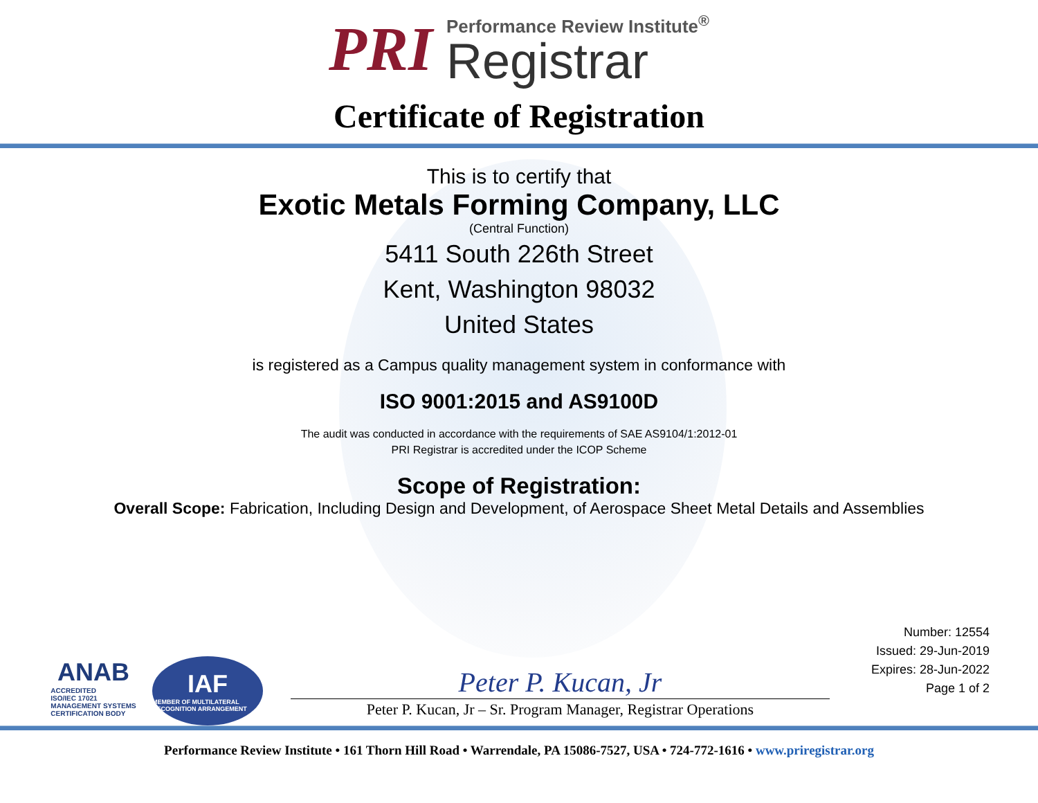PRI
Performance Review Institute<sup>®</sup>
Registrar
Certificate of Registration
This is to certify that
Exotic Metals Forming Company, LLC
(Central Function)
5411 South 226th Street
Kent, Washington 98032
United States
is registered as a Campus quality management system in conformance with
ISO 9001:2015 and AS9100D
The audit was conducted in accordance with the requirements of SAE AS9104/1:2012-01
PRI Registrar is accredited under the ICOP Scheme
Scope of Registration:
Overall Scope: Fabrication, Including Design and Development, of Aerospace Sheet Metal Details and Assemblies
ANAB
ACCREDITED
ISO/IEC 17021
MANAGEMENT SYSTEMS
CERTIFICATION BODY
IAF
MEMBER OF MULTILATERAL RECOGNITION ARRANGEMENT
Peter P. Kucan, Jr
Peter P. Kucan, Jr – Sr. Program Manager, Registrar Operations
Number: 12554
Issued: 29-Jun-2019
Expires: 28-Jun-2022
Page 1 of 2
Performance Review Institute • 161 Thorn Hill Road • Warrendale, PA 15086-7527, USA • 724-772-1616 • www.priregistrar.org